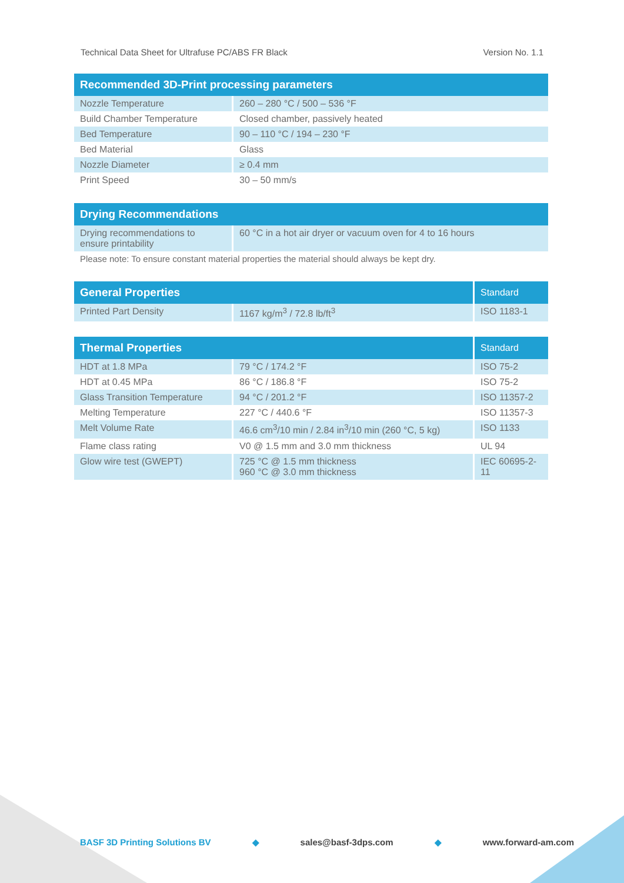Technical Data Sheet for Ultrafuse PC/ABS FR Black Version No. 1.1
| Recommended 3D-Print processing parameters | |
| --- | --- |
| Nozzle Temperature | 260 – 280 °C / 500 – 536 °F |
| Build Chamber Temperature | Closed chamber, passively heated |
| Bed Temperature | 90 – 110 °C / 194 – 230 °F |
| Bed Material | Glass |
| Nozzle Diameter | ≥ 0.4 mm |
| Print Speed | 30 – 50 mm/s |
| Drying Recommendations | |
| --- | --- |
| Drying recommendations to ensure printability | 60 °C in a hot air dryer or vacuum oven for 4 to 16 hours |
Please note: To ensure constant material properties the material should always be kept dry.
| General Properties | | Standard |
| --- | --- | --- |
| Printed Part Density | 1167 kg/m<sup>3</sup> / 72.8 lb/ft<sup>3</sup> | ISO 1183-1 |
| Thermal Properties | | Standard |
| --- | --- | --- |
| HDT at 1.8 MPa | 79 °C / 174.2 °F | ISO 75-2 |
| HDT at 0.45 MPa | 86 °C / 186.8 °F | ISO 75-2 |
| Glass Transition Temperature | 94 °C / 201.2 °F | ISO 11357-2 |
| Melting Temperature | 227 °C / 440.6 °F | ISO 11357-3 |
| Melt Volume Rate | 46.6 cm<sup>3</sup>/10 min / 2.84 in<sup>3</sup>/10 min (260 °C, 5 kg) | ISO 1133 |
| Flame class rating | V0 @ 1.5 mm and 3.0 mm thickness | UL 94 |
| Glow wire test (GWEPT) | 725 °C @ 1.5 mm thickness 960 °C @ 3.0 mm thickness | IEC 60695-2-11 |
BASF 3D Printing Solutions BV ◆ sales@basf-3dps.com ◆ www.forward-am.com